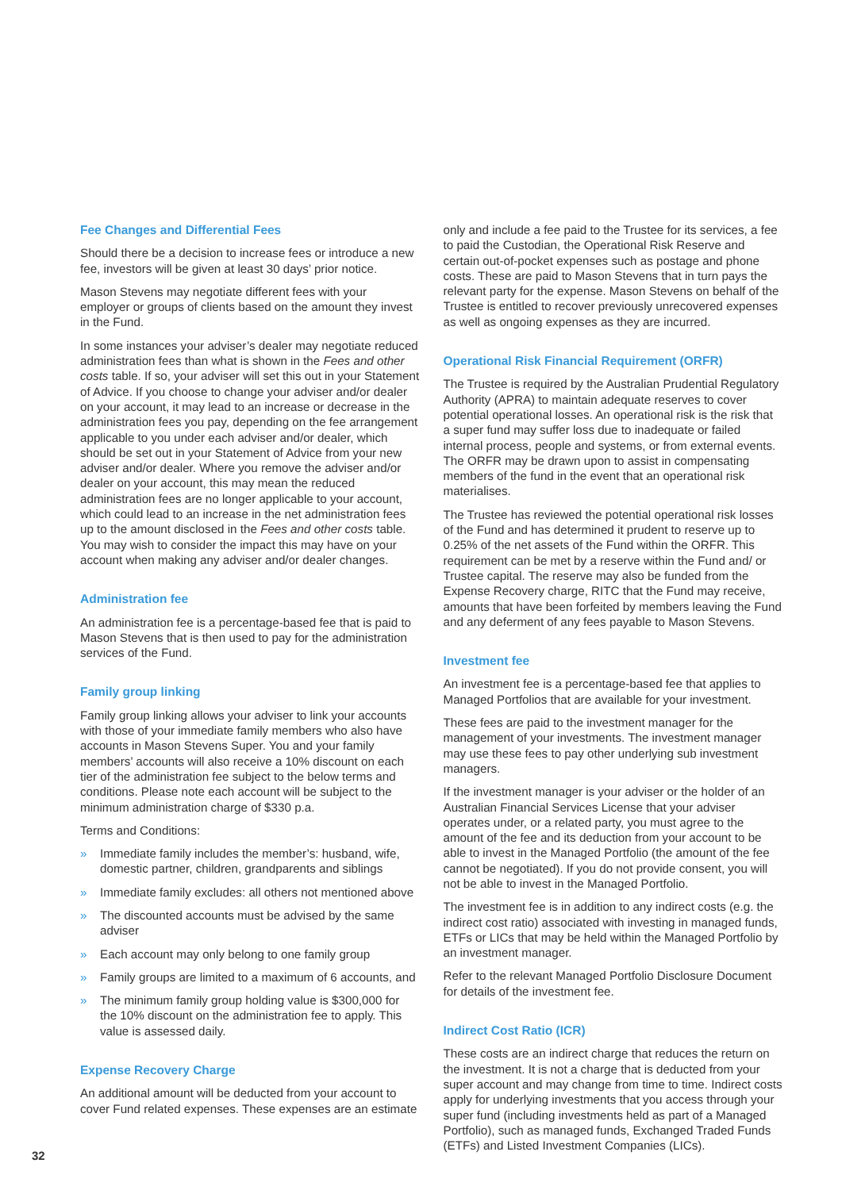Fee Changes and Differential Fees
Should there be a decision to increase fees or introduce a new fee, investors will be given at least 30 days’ prior notice.
Mason Stevens may negotiate different fees with your employer or groups of clients based on the amount they invest in the Fund.
In some instances your adviser’s dealer may negotiate reduced administration fees than what is shown in the Fees and other costs table. If so, your adviser will set this out in your Statement of Advice. If you choose to change your adviser and/or dealer on your account, it may lead to an increase or decrease in the administration fees you pay, depending on the fee arrangement applicable to you under each adviser and/or dealer, which should be set out in your Statement of Advice from your new adviser and/or dealer. Where you remove the adviser and/or dealer on your account, this may mean the reduced administration fees are no longer applicable to your account, which could lead to an increase in the net administration fees up to the amount disclosed in the Fees and other costs table. You may wish to consider the impact this may have on your account when making any adviser and/or dealer changes.
Administration fee
An administration fee is a percentage-based fee that is paid to Mason Stevens that is then used to pay for the administration services of the Fund.
Family group linking
Family group linking allows your adviser to link your accounts with those of your immediate family members who also have accounts in Mason Stevens Super. You and your family members’ accounts will also receive a 10% discount on each tier of the administration fee subject to the below terms and conditions. Please note each account will be subject to the minimum administration charge of $330 p.a.
Terms and Conditions:
» Immediate family includes the member’s: husband, wife, domestic partner, children, grandparents and siblings
» Immediate family excludes: all others not mentioned above
» The discounted accounts must be advised by the same adviser
» Each account may only belong to one family group
» Family groups are limited to a maximum of 6 accounts, and
» The minimum family group holding value is $300,000 for the 10% discount on the administration fee to apply. This value is assessed daily.
Expense Recovery Charge
An additional amount will be deducted from your account to cover Fund related expenses. These expenses are an estimate
only and include a fee paid to the Trustee for its services, a fee to paid the Custodian, the Operational Risk Reserve and certain out-of-pocket expenses such as postage and phone costs. These are paid to Mason Stevens that in turn pays the relevant party for the expense. Mason Stevens on behalf of the Trustee is entitled to recover previously unrecovered expenses as well as ongoing expenses as they are incurred.
Operational Risk Financial Requirement (ORFR)
The Trustee is required by the Australian Prudential Regulatory Authority (APRA) to maintain adequate reserves to cover potential operational losses. An operational risk is the risk that a super fund may suffer loss due to inadequate or failed internal process, people and systems, or from external events. The ORFR may be drawn upon to assist in compensating members of the fund in the event that an operational risk materialises.
The Trustee has reviewed the potential operational risk losses of the Fund and has determined it prudent to reserve up to 0.25% of the net assets of the Fund within the ORFR. This requirement can be met by a reserve within the Fund and/ or Trustee capital. The reserve may also be funded from the Expense Recovery charge, RITC that the Fund may receive, amounts that have been forfeited by members leaving the Fund and any deferment of any fees payable to Mason Stevens.
Investment fee
An investment fee is a percentage-based fee that applies to Managed Portfolios that are available for your investment.
These fees are paid to the investment manager for the management of your investments. The investment manager may use these fees to pay other underlying sub investment managers.
If the investment manager is your adviser or the holder of an Australian Financial Services License that your adviser operates under, or a related party, you must agree to the amount of the fee and its deduction from your account to be able to invest in the Managed Portfolio (the amount of the fee cannot be negotiated). If you do not provide consent, you will not be able to invest in the Managed Portfolio.
The investment fee is in addition to any indirect costs (e.g. the indirect cost ratio) associated with investing in managed funds, ETFs or LICs that may be held within the Managed Portfolio by an investment manager.
Refer to the relevant Managed Portfolio Disclosure Document for details of the investment fee.
Indirect Cost Ratio (ICR)
These costs are an indirect charge that reduces the return on the investment. It is not a charge that is deducted from your super account and may change from time to time. Indirect costs apply for underlying investments that you access through your super fund (including investments held as part of a Managed Portfolio), such as managed funds, Exchanged Traded Funds (ETFs) and Listed Investment Companies (LICs).
32